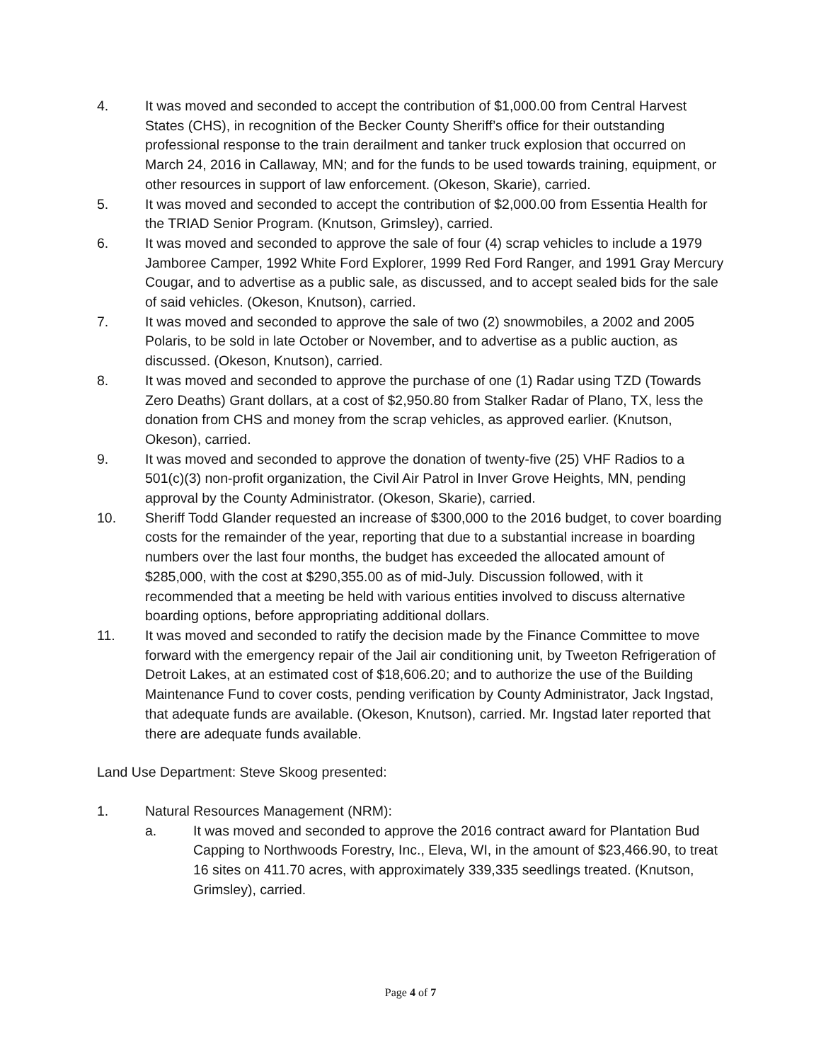4. It was moved and seconded to accept the contribution of $1,000.00 from Central Harvest States (CHS), in recognition of the Becker County Sheriff’s office for their outstanding professional response to the train derailment and tanker truck explosion that occurred on March 24, 2016 in Callaway, MN; and for the funds to be used towards training, equipment, or other resources in support of law enforcement. (Okeson, Skarie), carried.
5. It was moved and seconded to accept the contribution of $2,000.00 from Essentia Health for the TRIAD Senior Program. (Knutson, Grimsley), carried.
6. It was moved and seconded to approve the sale of four (4) scrap vehicles to include a 1979 Jamboree Camper, 1992 White Ford Explorer, 1999 Red Ford Ranger, and 1991 Gray Mercury Cougar, and to advertise as a public sale, as discussed, and to accept sealed bids for the sale of said vehicles. (Okeson, Knutson), carried.
7. It was moved and seconded to approve the sale of two (2) snowmobiles, a 2002 and 2005 Polaris, to be sold in late October or November, and to advertise as a public auction, as discussed. (Okeson, Knutson), carried.
8. It was moved and seconded to approve the purchase of one (1) Radar using TZD (Towards Zero Deaths) Grant dollars, at a cost of $2,950.80 from Stalker Radar of Plano, TX, less the donation from CHS and money from the scrap vehicles, as approved earlier. (Knutson, Okeson), carried.
9. It was moved and seconded to approve the donation of twenty-five (25) VHF Radios to a 501(c)(3) non-profit organization, the Civil Air Patrol in Inver Grove Heights, MN, pending approval by the County Administrator. (Okeson, Skarie), carried.
10. Sheriff Todd Glander requested an increase of $300,000 to the 2016 budget, to cover boarding costs for the remainder of the year, reporting that due to a substantial increase in boarding numbers over the last four months, the budget has exceeded the allocated amount of $285,000, with the cost at $290,355.00 as of mid-July. Discussion followed, with it recommended that a meeting be held with various entities involved to discuss alternative boarding options, before appropriating additional dollars.
11. It was moved and seconded to ratify the decision made by the Finance Committee to move forward with the emergency repair of the Jail air conditioning unit, by Tweeton Refrigeration of Detroit Lakes, at an estimated cost of $18,606.20; and to authorize the use of the Building Maintenance Fund to cover costs, pending verification by County Administrator, Jack Ingstad, that adequate funds are available. (Okeson, Knutson), carried. Mr. Ingstad later reported that there are adequate funds available.
Land Use Department: Steve Skoog presented:
1. Natural Resources Management (NRM):
a. It was moved and seconded to approve the 2016 contract award for Plantation Bud Capping to Northwoods Forestry, Inc., Eleva, WI, in the amount of $23,466.90, to treat 16 sites on 411.70 acres, with approximately 339,335 seedlings treated. (Knutson, Grimsley), carried.
Page 4 of 7